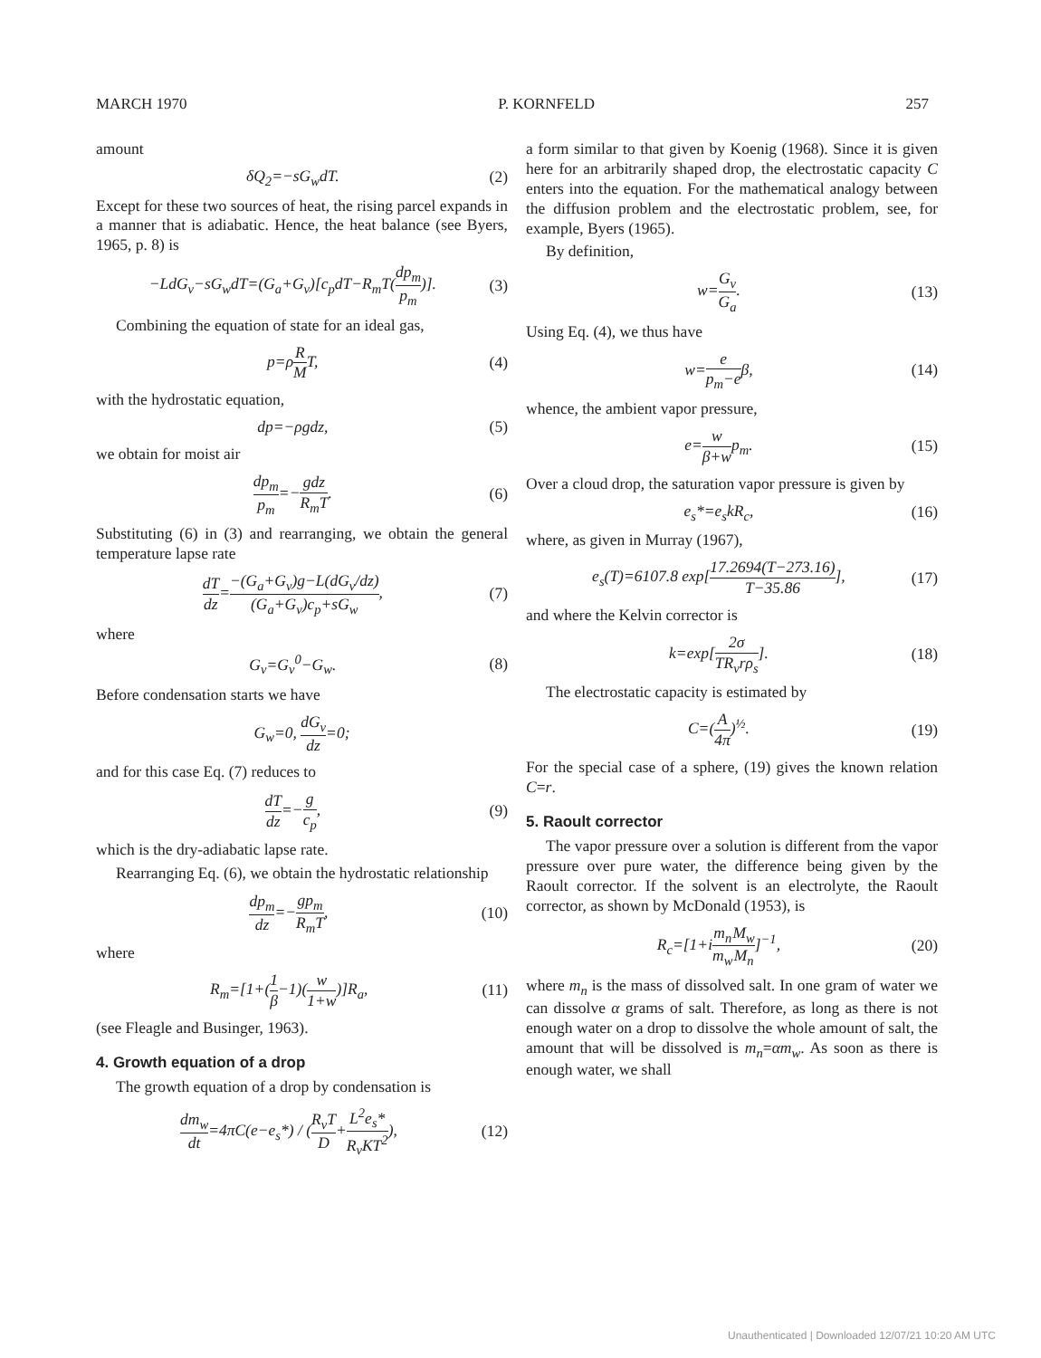MARCH 1970 P. KORNFELD 257
amount
δQ<sub>2</sub>=−sG<sub>w</sub>dT. (2)
Except for these two sources of heat, the rising parcel expands in a manner that is adiabatic. Hence, the heat balance (see Byers, 1965, p. 8) is
−LdG<sub>v</sub>−sG<sub>w</sub>dT=(G<sub>a</sub>+G<sub>v</sub>)[c<sub>p</sub>dT−R<sub>m</sub>T(dp<sub>m</sub> p<sub>m</sub>)]. (3)
Combining the equation of state for an ideal gas,
p=ρR MT, (4)
with the hydrostatic equation,
dp=−ρgdz, (5)
we obtain for moist air
dp<sub>m</sub> p<sub>m</sub>=−gdz R<sub>m</sub>T. (6)
Substituting (6) in (3) and rearranging, we obtain the general temperature lapse rate
dT dz=−(G<sub>a</sub>+G<sub>v</sub>)g−L(dG<sub>v</sub>/dz) (G<sub>a</sub>+G<sub>v</sub>)c<sub>p</sub>+sG<sub>w</sub>, (7)
where
G<sub>v</sub>=G<sub>v</sub><sup>0</sup>−G<sub>w</sub>. (8)
Before condensation starts we have
G<sub>w</sub>=0, dG<sub>v</sub> dz=0;
and for this case Eq. (7) reduces to
dT dz=−g c<sub>p</sub>, (9)
which is the dry-adiabatic lapse rate.
Rearranging Eq. (6), we obtain the hydrostatic relationship
dp<sub>m</sub> dz=−gp<sub>m</sub> R<sub>m</sub>T, (10)
where
R<sub>m</sub>=[1+(1 β−1)(w 1+w)]R<sub>a</sub>, (11)
(see Fleagle and Businger, 1963).
4. Growth equation of a drop
The growth equation of a drop by condensation is
dm<sub>w</sub> dt=4πC(e−e<sub>s</sub>*) / (R<sub>v</sub>T D+L<sup>2</sup>e<sub>s</sub>* R<sub>v</sub>KT<sup>2</sup>), (12)
a form similar to that given by Koenig (1968). Since it is given here for an arbitrarily shaped drop, the electrostatic capacity C enters into the equation. For the mathematical analogy between the diffusion problem and the electrostatic problem, see, for example, Byers (1965).
By definition,
w=G<sub>v</sub> G<sub>a</sub>. (13)
Using Eq. (4), we thus have
w=e p<sub>m</sub>−eβ, (14)
whence, the ambient vapor pressure,
e=w β+wp<sub>m</sub>. (15)
Over a cloud drop, the saturation vapor pressure is given by
e<sub>s</sub>*=e<sub>s</sub>kR<sub>c</sub>, (16)
where, as given in Murray (1967),
e<sub>s</sub>(T)=6107.8 exp[17.2694(T−273.16) T−35.86], (17)
and where the Kelvin corrector is
k=exp[2σ TR<sub>v</sub>rρ<sub>s</sub>]. (18)
The electrostatic capacity is estimated by
C=(A 4π)<sup>½</sup>. (19)
For the special case of a sphere, (19) gives the known relation C=r.
5. Raoult corrector
The vapor pressure over a solution is different from the vapor pressure over pure water, the difference being given by the Raoult corrector. If the solvent is an electrolyte, the Raoult corrector, as shown by McDonald (1953), is
R<sub>c</sub>=[1+im<sub>n</sub> m<sub>w</sub> M<sub>w</sub> M<sub>n</sub>]<sup>−1</sup>, (20)
where m<sub>n</sub> is the mass of dissolved salt. In one gram of water we can dissolve α grams of salt. Therefore, as long as there is not enough water on a drop to dissolve the whole amount of salt, the amount that will be dissolved is m<sub>n</sub>=αm<sub>w</sub>. As soon as there is enough water, we shall
Unauthenticated | Downloaded 12/07/21 10:20 AM UTC